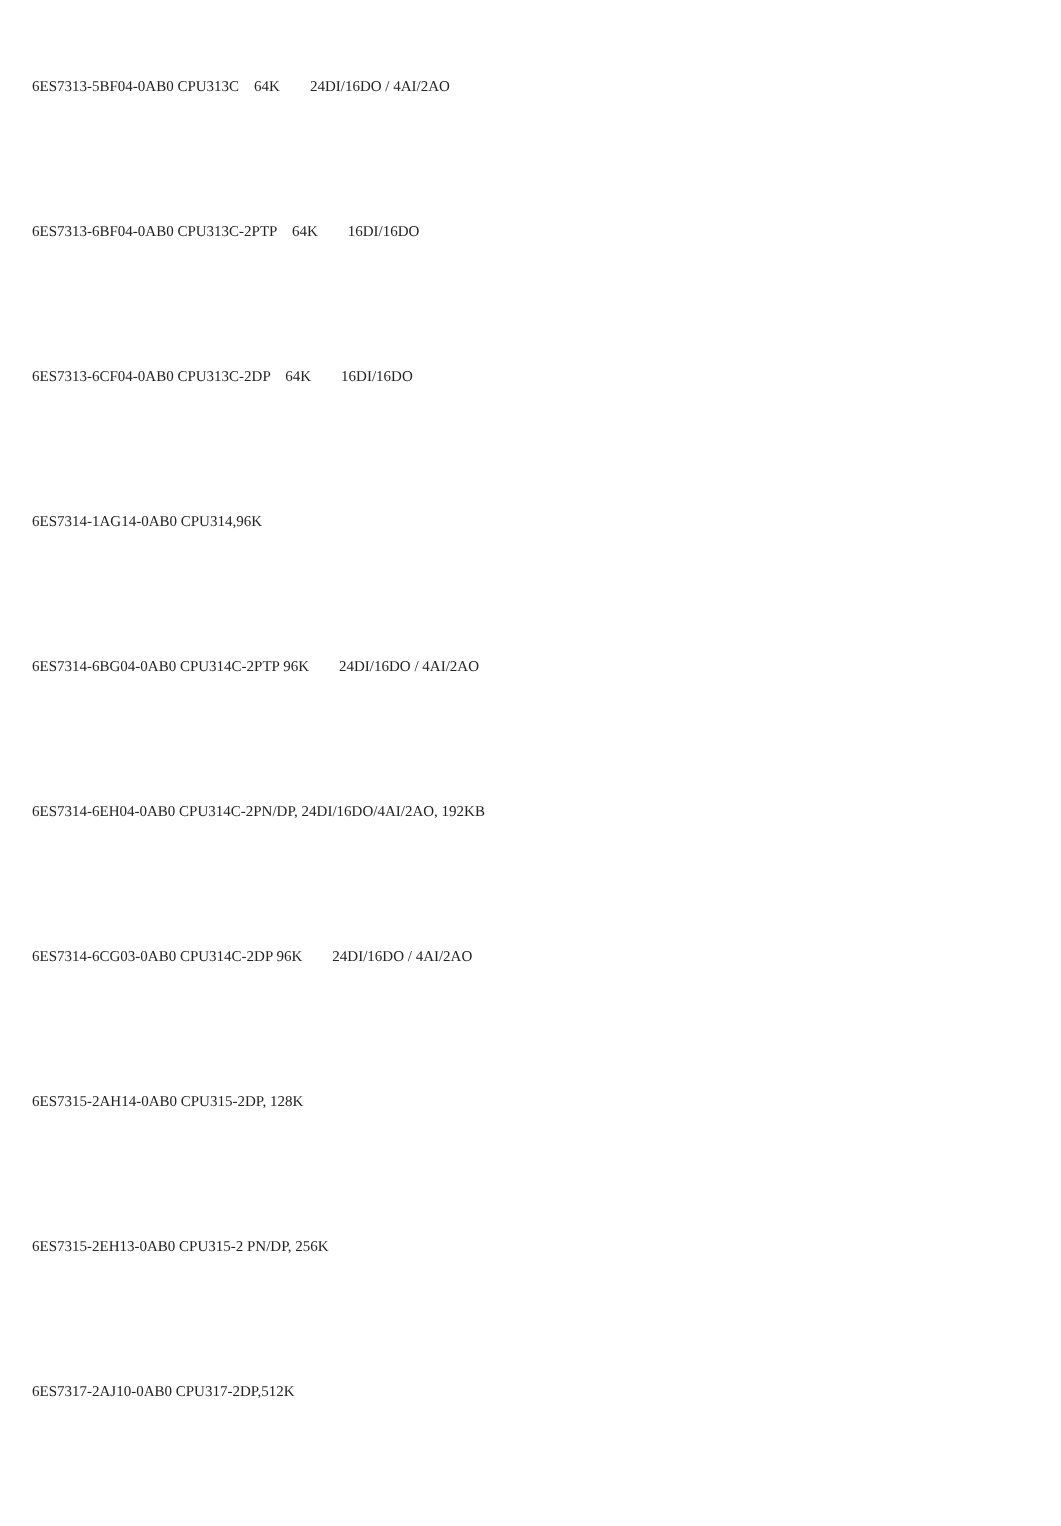6ES7313-5BF04-0AB0 CPU313C 64K 24DI/16DO / 4AI/2AO
6ES7313-6BF04-0AB0 CPU313C-2PTP 64K 16DI/16DO
6ES7313-6CF04-0AB0 CPU313C-2DP 64K 16DI/16DO
6ES7314-1AG14-0AB0 CPU314,96K
6ES7314-6BG04-0AB0 CPU314C-2PTP 96K 24DI/16DO / 4AI/2AO
6ES7314-6EH04-0AB0 CPU314C-2PN/DP, 24DI/16DO/4AI/2AO, 192KB
6ES7314-6CG03-0AB0 CPU314C-2DP 96K 24DI/16DO / 4AI/2AO
6ES7315-2AH14-0AB0 CPU315-2DP, 128K
6ES7315-2EH13-0AB0 CPU315-2 PN/DP, 256K
6ES7317-2AJ10-0AB0 CPU317-2DP,512K